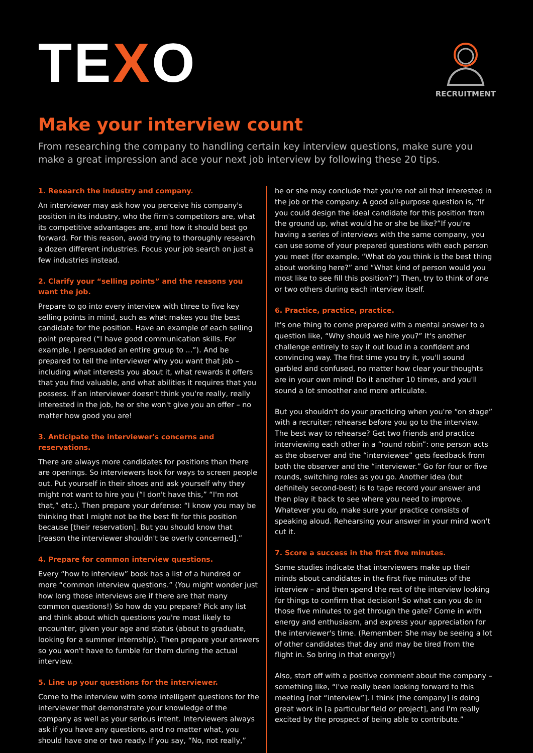TEXO
RECRUITMENT
Make your interview count
From researching the company to handling certain key interview questions, make sure you make a great impression and ace your next job interview by following these 20 tips.
1. Research the industry and company.
An interviewer may ask how you perceive his company's position in its industry, who the firm's competitors are, what its competitive advantages are, and how it should best go forward. For this reason, avoid trying to thoroughly research a dozen different industries. Focus your job search on just a few industries instead.
2. Clarify your “selling points” and the reasons you want the job.
Prepare to go into every interview with three to five key selling points in mind, such as what makes you the best candidate for the position. Have an example of each selling point prepared (“I have good communication skills. For example, I persuaded an entire group to ...”). And be prepared to tell the interviewer why you want that job – including what interests you about it, what rewards it offers that you find valuable, and what abilities it requires that you possess. If an interviewer doesn't think you're really, really interested in the job, he or she won't give you an offer – no matter how good you are!
3. Anticipate the interviewer's concerns and reservations.
There are always more candidates for positions than there are openings. So interviewers look for ways to screen people out. Put yourself in their shoes and ask yourself why they might not want to hire you (“I don't have this,” “I'm not that,” etc.). Then prepare your defense: “I know you may be thinking that I might not be the best fit for this position because [their reservation]. But you should know that [reason the interviewer shouldn't be overly concerned].”
4. Prepare for common interview questions.
Every “how to interview” book has a list of a hundred or more “common interview questions.” (You might wonder just how long those interviews are if there are that many common questions!) So how do you prepare? Pick any list and think about which questions you're most likely to encounter, given your age and status (about to graduate, looking for a summer internship). Then prepare your answers so you won't have to fumble for them during the actual interview.
5. Line up your questions for the interviewer.
Come to the interview with some intelligent questions for the interviewer that demonstrate your knowledge of the company as well as your serious intent. Interviewers always ask if you have any questions, and no matter what, you should have one or two ready. If you say, “No, not really,”
he or she may conclude that you're not all that interested in the job or the company. A good all-purpose question is, “If you could design the ideal candidate for this position from the ground up, what would he or she be like?”If you're having a series of interviews with the same company, you can use some of your prepared questions with each person you meet (for example, “What do you think is the best thing about working here?” and “What kind of person would you most like to see fill this position?”) Then, try to think of one or two others during each interview itself.
6. Practice, practice, practice.
It's one thing to come prepared with a mental answer to a question like, “Why should we hire you?” It's another challenge entirely to say it out loud in a confident and convincing way. The first time you try it, you'll sound garbled and confused, no matter how clear your thoughts are in your own mind! Do it another 10 times, and you'll sound a lot smoother and more articulate.
But you shouldn't do your practicing when you're “on stage” with a recruiter; rehearse before you go to the interview. The best way to rehearse? Get two friends and practice interviewing each other in a “round robin”: one person acts as the observer and the “interviewee” gets feedback from both the observer and the “interviewer.” Go for four or five rounds, switching roles as you go. Another idea (but definitely second-best) is to tape record your answer and then play it back to see where you need to improve. Whatever you do, make sure your practice consists of speaking aloud. Rehearsing your answer in your mind won't cut it.
7. Score a success in the first five minutes.
Some studies indicate that interviewers make up their minds about candidates in the first five minutes of the interview – and then spend the rest of the interview looking for things to confirm that decision! So what can you do in those five minutes to get through the gate? Come in with energy and enthusiasm, and express your appreciation for the interviewer's time. (Remember: She may be seeing a lot of other candidates that day and may be tired from the flight in. So bring in that energy!)
Also, start off with a positive comment about the company – something like, “I've really been looking forward to this meeting [not “interview”]. I think [the company] is doing great work in [a particular field or project], and I'm really excited by the prospect of being able to contribute.”